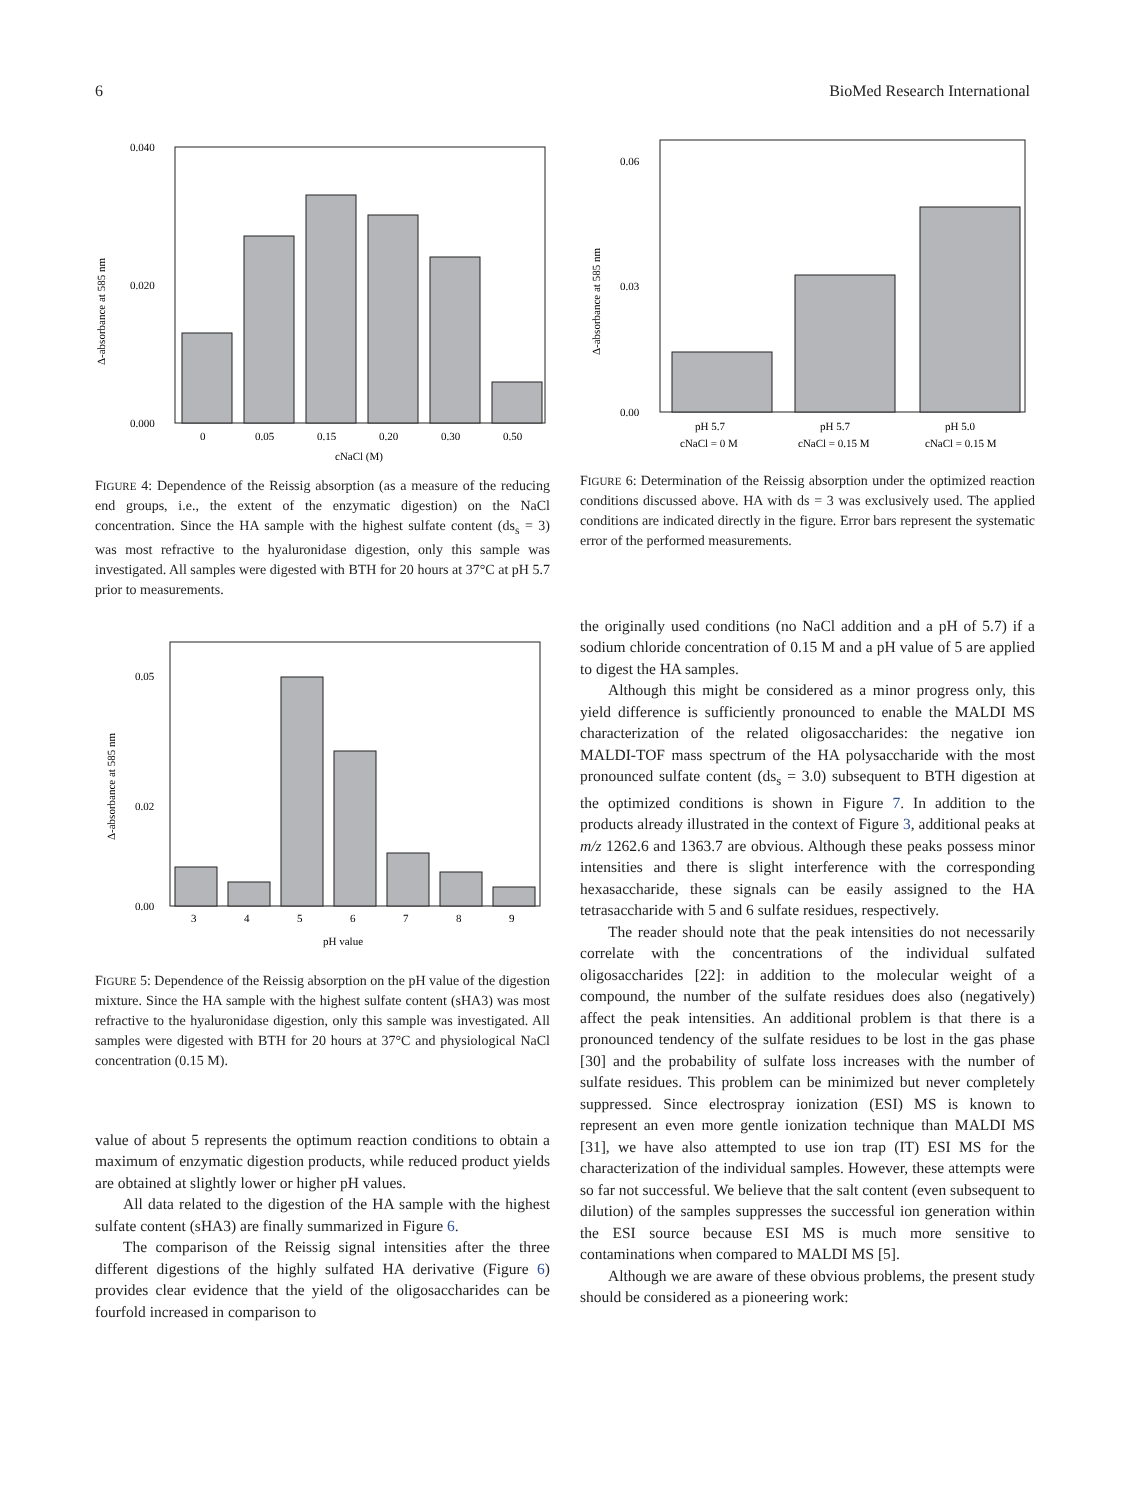6 BioMed Research International
0.040
0.000
0.020
0
0.05
0.15
0.20
0.30
0.50
cNaCl (M)
Δ-absorbance at 585 nm
FIGURE 4: Dependence of the Reissig absorption (as a measure of the reducing end groups, i.e., the extent of the enzymatic digestion) on the NaCl concentration. Since the HA sample with the highest sulfate content (ds<sub>s</sub> = 3) was most refractive to the hyaluronidase digestion, only this sample was investigated. All samples were digested with BTH for 20 hours at 37°C at pH 5.7 prior to measurements.
0.05
0.02
0.00
3
4
5
6
7
8
9
pH value
Δ-absorbance at 585 nm
FIGURE 5: Dependence of the Reissig absorption on the pH value of the digestion mixture. Since the HA sample with the highest sulfate content (sHA3) was most refractive to the hyaluronidase digestion, only this sample was investigated. All samples were digested with BTH for 20 hours at 37°C and physiological NaCl concentration (0.15 M).
value of about 5 represents the optimum reaction conditions to obtain a maximum of enzymatic digestion products, while reduced product yields are obtained at slightly lower or higher pH values.
All data related to the digestion of the HA sample with the highest sulfate content (sHA3) are finally summarized in Figure 6.
The comparison of the Reissig signal intensities after the three different digestions of the highly sulfated HA derivative (Figure 6) provides clear evidence that the yield of the oligosaccharides can be fourfold increased in comparison to
0.06
0.03
0.00
pH 5.7
cNaCl = 0 M
pH 5.7
cNaCl = 0.15 M
pH 5.0
cNaCl = 0.15 M
Δ-absorbance at 585 nm
FIGURE 6: Determination of the Reissig absorption under the optimized reaction conditions discussed above. HA with ds = 3 was exclusively used. The applied conditions are indicated directly in the figure. Error bars represent the systematic error of the performed measurements.
the originally used conditions (no NaCl addition and a pH of 5.7) if a sodium chloride concentration of 0.15 M and a pH value of 5 are applied to digest the HA samples.
Although this might be considered as a minor progress only, this yield difference is sufficiently pronounced to enable the MALDI MS characterization of the related oligosaccharides: the negative ion MALDI-TOF mass spectrum of the HA polysaccharide with the most pronounced sulfate content (ds<sub>s</sub> = 3.0) subsequent to BTH digestion at the optimized conditions is shown in Figure 7. In addition to the products already illustrated in the context of Figure 3, additional peaks at m/z 1262.6 and 1363.7 are obvious. Although these peaks possess minor intensities and there is slight interference with the corresponding hexasaccharide, these signals can be easily assigned to the HA tetrasaccharide with 5 and 6 sulfate residues, respectively.
The reader should note that the peak intensities do not necessarily correlate with the concentrations of the individual sulfated oligosaccharides [22]: in addition to the molecular weight of a compound, the number of the sulfate residues does also (negatively) affect the peak intensities. An additional problem is that there is a pronounced tendency of the sulfate residues to be lost in the gas phase [30] and the probability of sulfate loss increases with the number of sulfate residues. This problem can be minimized but never completely suppressed. Since electrospray ionization (ESI) MS is known to represent an even more gentle ionization technique than MALDI MS [31], we have also attempted to use ion trap (IT) ESI MS for the characterization of the individual samples. However, these attempts were so far not successful. We believe that the salt content (even subsequent to dilution) of the samples suppresses the successful ion generation within the ESI source because ESI MS is much more sensitive to contaminations when compared to MALDI MS [5].
Although we are aware of these obvious problems, the present study should be considered as a pioneering work: